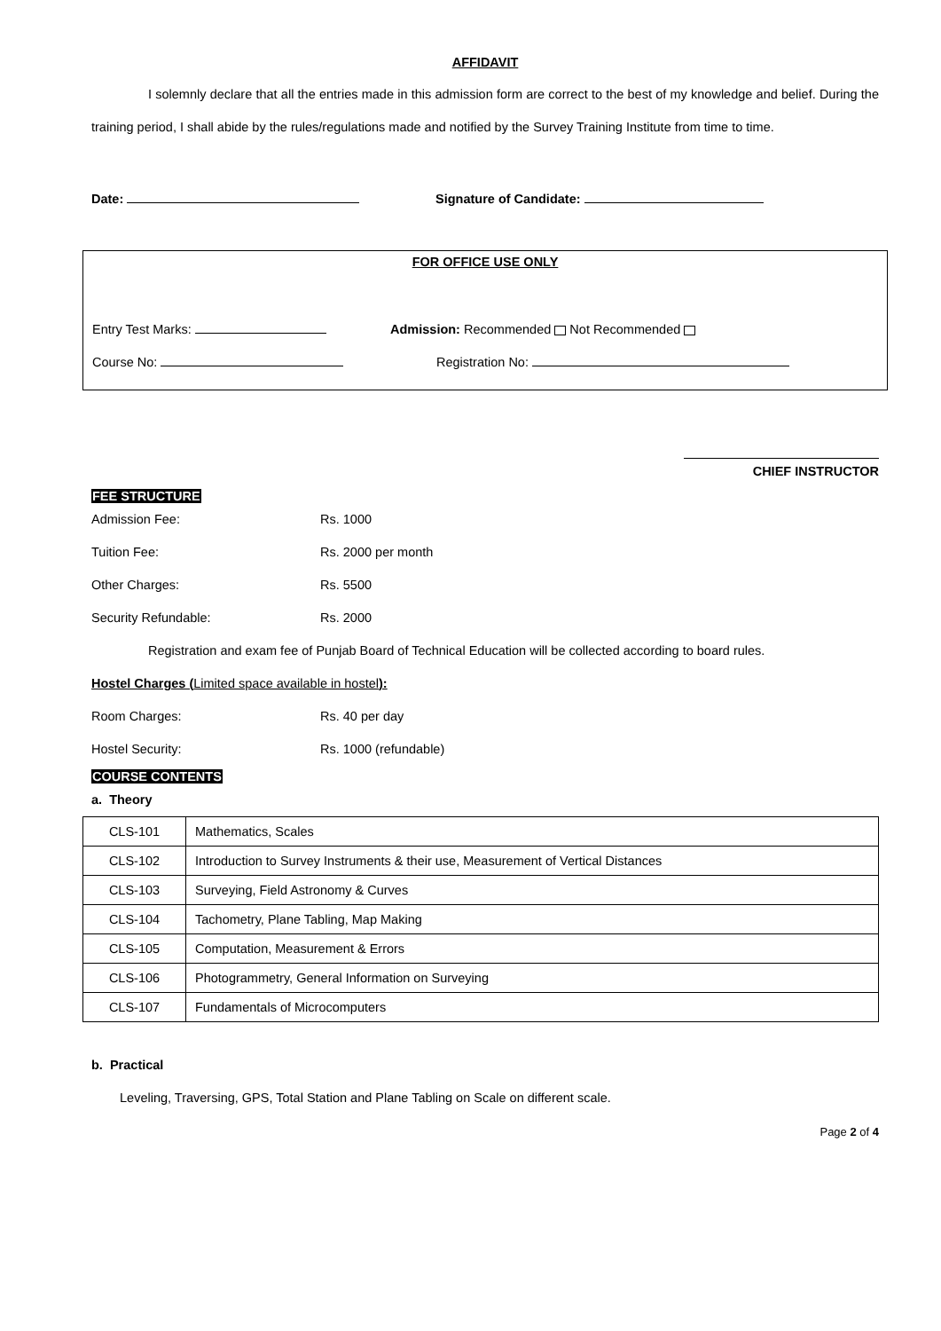AFFIDAVIT
I solemnly declare that all the entries made in this admission form are correct to the best of my knowledge and belief. During the training period, I shall abide by the rules/regulations made and notified by the Survey Training Institute from time to time.
Date: Signature of Candidate:
FOR OFFICE USE ONLY
Entry Test Marks: Admission: Recommended Not Recommended
Course No: Registration No:
CHIEF INSTRUCTOR
FEE STRUCTURE
Admission Fee: Rs. 1000
Tuition Fee: Rs. 2000 per month
Other Charges: Rs. 5500
Security Refundable: Rs. 2000
Registration and exam fee of Punjab Board of Technical Education will be collected according to board rules.
Hostel Charges (Limited space available in hostel):
Room Charges: Rs. 40 per day
Hostel Security: Rs. 1000 (refundable)
COURSE CONTENTS
a. Theory
| CLS-101 | Mathematics, Scales |
| CLS-102 | Introduction to Survey Instruments & their use, Measurement of Vertical Distances |
| CLS-103 | Surveying, Field Astronomy & Curves |
| CLS-104 | Tachometry, Plane Tabling, Map Making |
| CLS-105 | Computation, Measurement & Errors |
| CLS-106 | Photogrammetry, General Information on Surveying |
| CLS-107 | Fundamentals of Microcomputers |
b. Practical
Leveling, Traversing, GPS, Total Station and Plane Tabling on Scale on different scale.
Page 2 of 4